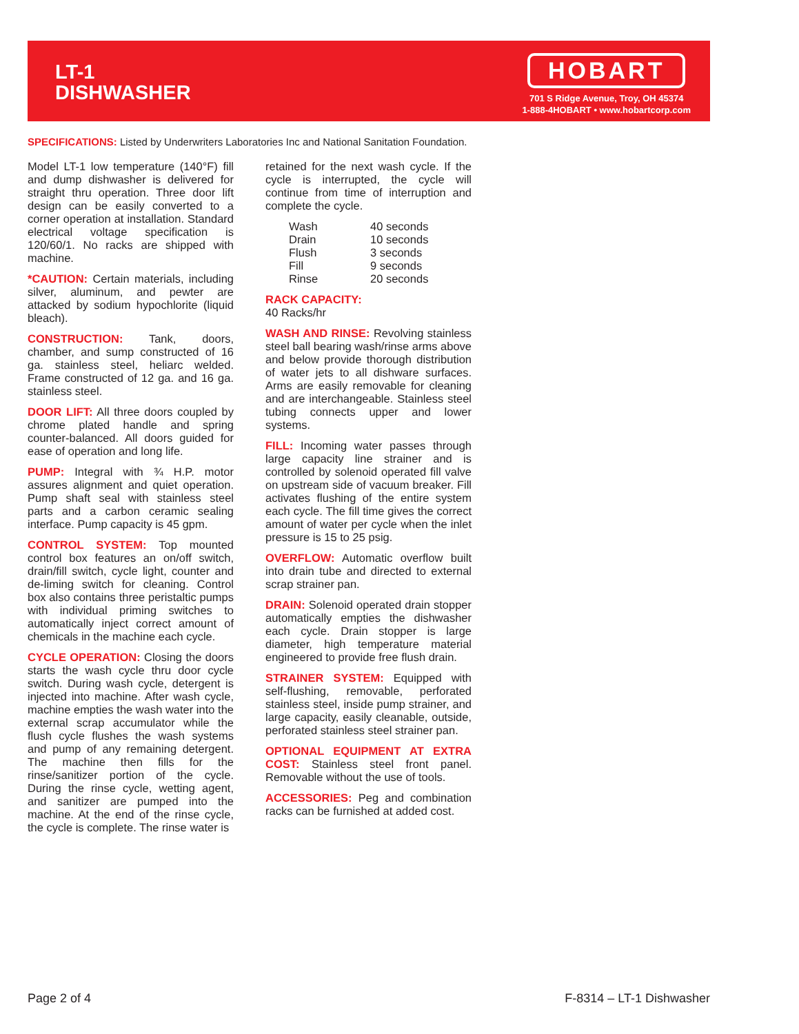LT-1
DISHWASHER
HOBART
701 S Ridge Avenue, Troy, OH 45374
1-888-4HOBART • www.hobartcorp.com
SPECIFICATIONS: Listed by Underwriters Laboratories Inc and National Sanitation Foundation.
Model LT-1 low temperature (140°F) fill and dump dishwasher is delivered for straight thru operation. Three door lift design can be easily converted to a corner operation at installation. Standard electrical voltage specification is 120/60/1. No racks are shipped with machine.
*CAUTION: Certain materials, including silver, aluminum, and pewter are attacked by sodium hypochlorite (liquid bleach).
CONSTRUCTION: Tank, doors, chamber, and sump constructed of 16 ga. stainless steel, heliarc welded. Frame constructed of 12 ga. and 16 ga. stainless steel.
DOOR LIFT: All three doors coupled by chrome plated handle and spring counter-balanced. All doors guided for ease of operation and long life.
PUMP: Integral with ¾ H.P. motor assures alignment and quiet operation. Pump shaft seal with stainless steel parts and a carbon ceramic sealing interface. Pump capacity is 45 gpm.
CONTROL SYSTEM: Top mounted control box features an on/off switch, drain/fill switch, cycle light, counter and de-liming switch for cleaning. Control box also contains three peristaltic pumps with individual priming switches to automatically inject correct amount of chemicals in the machine each cycle.
CYCLE OPERATION: Closing the doors starts the wash cycle thru door cycle switch. During wash cycle, detergent is injected into machine. After wash cycle, machine empties the wash water into the external scrap accumulator while the flush cycle flushes the wash systems and pump of any remaining detergent. The machine then fills for the rinse/sanitizer portion of the cycle. During the rinse cycle, wetting agent, and sanitizer are pumped into the machine. At the end of the rinse cycle, the cycle is complete. The rinse water is
retained for the next wash cycle. If the cycle is interrupted, the cycle will continue from time of interruption and complete the cycle.
| Wash | 40 seconds |
| Drain | 10 seconds |
| Flush | 3 seconds |
| Fill | 9 seconds |
| Rinse | 20 seconds |
RACK CAPACITY:
40 Racks/hr
WASH AND RINSE: Revolving stainless steel ball bearing wash/rinse arms above and below provide thorough distribution of water jets to all dishware surfaces. Arms are easily removable for cleaning and are interchangeable. Stainless steel tubing connects upper and lower systems.
FILL: Incoming water passes through large capacity line strainer and is controlled by solenoid operated fill valve on upstream side of vacuum breaker. Fill activates flushing of the entire system each cycle. The fill time gives the correct amount of water per cycle when the inlet pressure is 15 to 25 psig.
OVERFLOW: Automatic overflow built into drain tube and directed to external scrap strainer pan.
DRAIN: Solenoid operated drain stopper automatically empties the dishwasher each cycle. Drain stopper is large diameter, high temperature material engineered to provide free flush drain.
STRAINER SYSTEM: Equipped with self-flushing, removable, perforated stainless steel, inside pump strainer, and large capacity, easily cleanable, outside, perforated stainless steel strainer pan.
OPTIONAL EQUIPMENT AT EXTRA COST: Stainless steel front panel. Removable without the use of tools.
ACCESSORIES: Peg and combination racks can be furnished at added cost.
Page 2 of 4 F-8314 – LT-1 Dishwasher